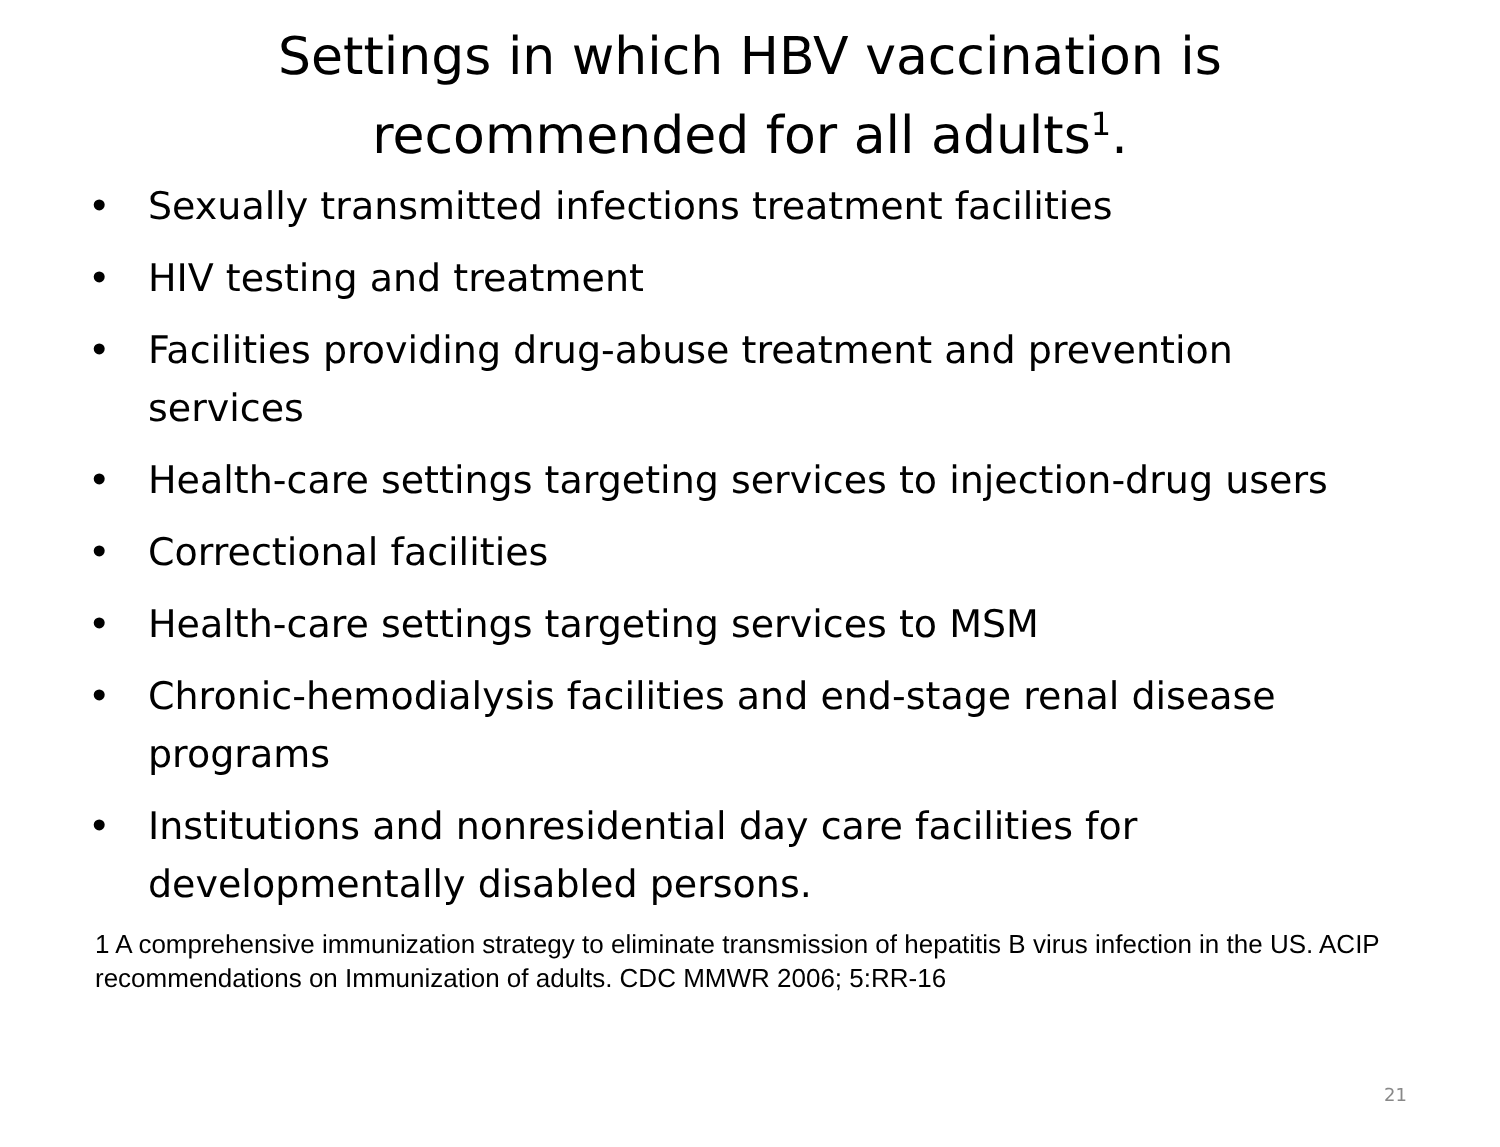Settings in which HBV vaccination is
recommended for all adults<sup>1</sup>.
• Sexually transmitted infections treatment facilities
• HIV testing and treatment
• Facilities providing drug-abuse treatment and prevention services
• Health-care settings targeting services to injection-drug users
• Correctional facilities
• Health-care settings targeting services to MSM
• Chronic-hemodialysis facilities and end-stage renal disease programs
• Institutions and nonresidential day care facilities for developmentally disabled persons.
1 A comprehensive immunization strategy to eliminate transmission of hepatitis B virus infection in the US. ACIP recommendations on Immunization of adults. CDC MMWR 2006; 5:RR-16
21